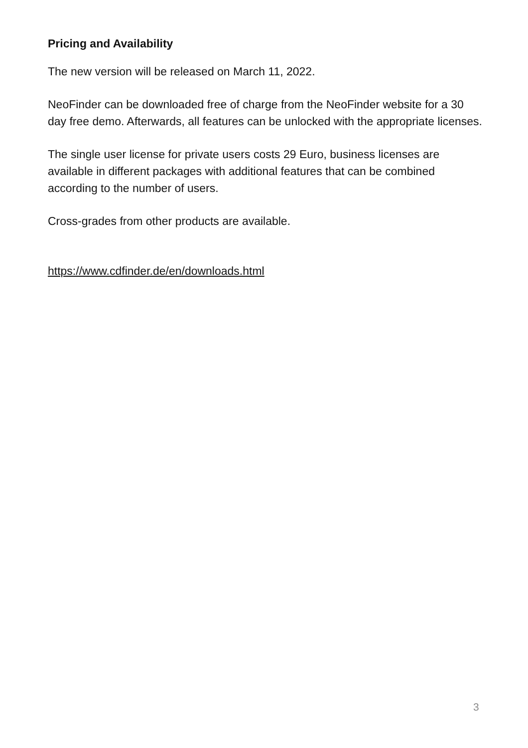Pricing and Availability
The new version will be released on March 11, 2022.
NeoFinder can be downloaded free of charge from the NeoFinder website for a 30 day free demo. Afterwards, all features can be unlocked with the appropriate licenses.
The single user license for private users costs 29 Euro, business licenses are available in different packages with additional features that can be combined according to the number of users.
Cross-grades from other products are available.
https://www.cdfinder.de/en/downloads.html
3